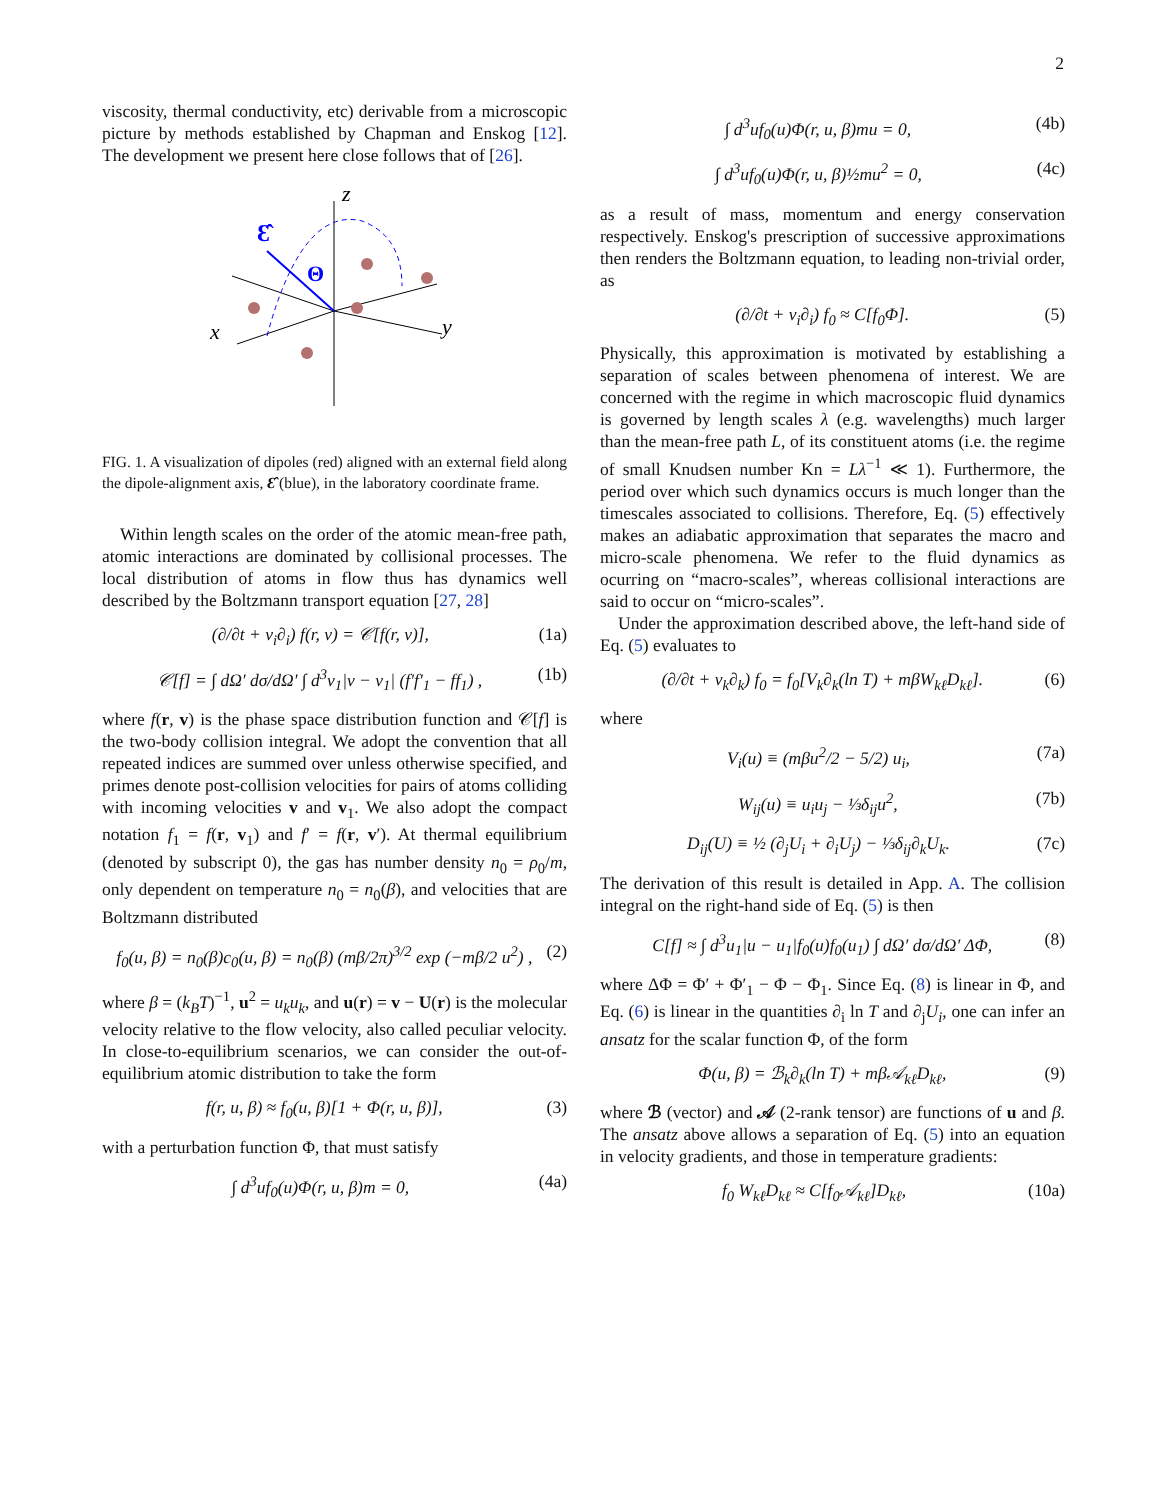2
viscosity, thermal conductivity, etc) derivable from a microscopic picture by methods established by Chapman and Enskog [12]. The development we present here close follows that of [26].
z
x
y
Ɛ̂
Θ
FIG. 1. A visualization of dipoles (red) aligned with an external field along the dipole-alignment axis, Ɛ̂ (blue), in the laboratory coordinate frame.
Within length scales on the order of the atomic mean-free path, atomic interactions are dominated by collisional processes. The local distribution of atoms in flow thus has dynamics well described by the Boltzmann transport equation [27, 28]
(∂/∂t + v<sub>i</sub>∂<sub>i</sub>) f(r, v) = 𝒞[f(r, v)], (1a)
𝒞[f] = ∫ dΩ′ dσ/dΩ′ ∫ d<sup>3</sup>v<sub>1</sub>|v − v<sub>1</sub>| (f′f′<sub>1</sub> − ff<sub>1</sub>) , (1b)
where f(r, v) is the phase space distribution function and 𝒞[f] is the two-body collision integral. We adopt the convention that all repeated indices are summed over unless otherwise specified, and primes denote post-collision velocities for pairs of atoms colliding with incoming velocities v and v<sub>1</sub>. We also adopt the compact notation f<sub>1</sub> = f(r, v<sub>1</sub>) and f′ = f(r, v′). At thermal equilibrium (denoted by subscript 0), the gas has number density n<sub>0</sub> = ρ<sub>0</sub>/m, only dependent on temperature n<sub>0</sub> = n<sub>0</sub>(β), and velocities that are Boltzmann distributed
f<sub>0</sub>(u, β) = n<sub>0</sub>(β)c<sub>0</sub>(u, β) = n<sub>0</sub>(β) (mβ/2π)<sup>3/2</sup> exp (−mβ/2 u<sup>2</sup>) , (2)
where β = (k<sub>B</sub>T)<sup>−1</sup>, u<sup>2</sup> = u<sub>k</sub>u<sub>k</sub>, and u(r) = v − U(r) is the molecular velocity relative to the flow velocity, also called peculiar velocity. In close-to-equilibrium scenarios, we can consider the out-of-equilibrium atomic distribution to take the form
f(r, u, β) ≈ f<sub>0</sub>(u, β)[1 + Φ(r, u, β)], (3)
with a perturbation function Φ, that must satisfy
∫ d<sup>3</sup>uf<sub>0</sub>(u)Φ(r, u, β)m = 0, (4a)
∫ d<sup>3</sup>uf<sub>0</sub>(u)Φ(r, u, β)mu = 0, (4b)
∫ d<sup>3</sup>uf<sub>0</sub>(u)Φ(r, u, β)½mu<sup>2</sup> = 0, (4c)
as a result of mass, momentum and energy conservation respectively. Enskog's prescription of successive approximations then renders the Boltzmann equation, to leading non-trivial order, as
(∂/∂t + v<sub>i</sub>∂<sub>i</sub>) f<sub>0</sub> ≈ C[f<sub>0</sub>Φ]. (5)
Physically, this approximation is motivated by establishing a separation of scales between phenomena of interest. We are concerned with the regime in which macroscopic fluid dynamics is governed by length scales λ (e.g. wavelengths) much larger than the mean-free path L, of its constituent atoms (i.e. the regime of small Knudsen number Kn = Lλ<sup>−1</sup> ≪ 1). Furthermore, the period over which such dynamics occurs is much longer than the timescales associated to collisions. Therefore, Eq. (5) effectively makes an adiabatic approximation that separates the macro and micro-scale phenomena. We refer to the fluid dynamics as ocurring on “macro-scales”, whereas collisional interactions are said to occur on “micro-scales”.
Under the approximation described above, the left-hand side of Eq. (5) evaluates to
(∂/∂t + v<sub>k</sub>∂<sub>k</sub>) f<sub>0</sub> = f<sub>0</sub>[V<sub>k</sub>∂<sub>k</sub>(ln T) + mβW<sub>kℓ</sub>D<sub>kℓ</sub>]. (6)
where
V<sub>i</sub>(u) ≡ (mβu<sup>2</sup>/2 − 5/2) u<sub>i</sub>, (7a)
W<sub>ij</sub>(u) ≡ u<sub>i</sub>u<sub>j</sub> − ⅓δ<sub>ij</sub>u<sup>2</sup>, (7b)
D<sub>ij</sub>(U) ≡ ½ (∂<sub>j</sub>U<sub>i</sub> + ∂<sub>i</sub>U<sub>j</sub>) − ⅓δ<sub>ij</sub>∂<sub>k</sub>U<sub>k</sub>. (7c)
The derivation of this result is detailed in App. A. The collision integral on the right-hand side of Eq. (5) is then
C[f] ≈ ∫ d<sup>3</sup>u<sub>1</sub>|u − u<sub>1</sub>|f<sub>0</sub>(u)f<sub>0</sub>(u<sub>1</sub>) ∫ dΩ′ dσ/dΩ′ ΔΦ, (8)
where ΔΦ = Φ′ + Φ′<sub>1</sub> − Φ − Φ<sub>1</sub>. Since Eq. (8) is linear in Φ, and Eq. (6) is linear in the quantities ∂<sub>i</sub> ln T and ∂<sub>j</sub>U<sub>i</sub>, one can infer an ansatz for the scalar function Φ, of the form
Φ(u, β) = ℬ<sub>k</sub>∂<sub>k</sub>(ln T) + mβ𝒜<sub>kℓ</sub>D<sub>kℓ</sub>, (9)
where ℬ (vector) and 𝒜 (2-rank tensor) are functions of u and β. The ansatz above allows a separation of Eq. (5) into an equation in velocity gradients, and those in temperature gradients:
f<sub>0</sub> W<sub>kℓ</sub>D<sub>kℓ</sub> ≈ C[f<sub>0</sub>𝒜<sub>kℓ</sub>]D<sub>kℓ</sub>, (10a)